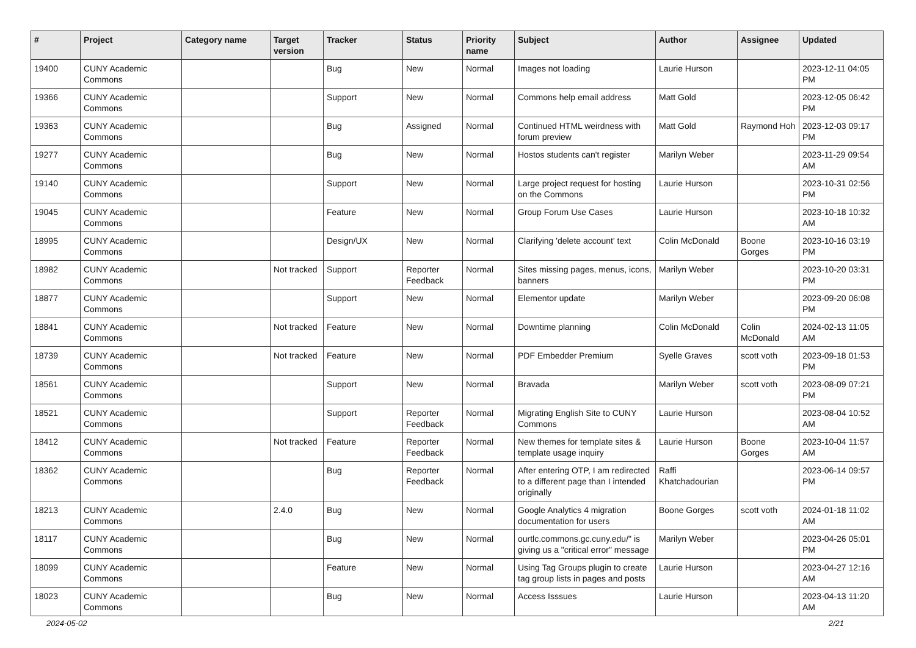| # | Project | Category name | Target version | Tracker | Status | Priority name | Subject | Author | Assignee | Updated |
| --- | --- | --- | --- | --- | --- | --- | --- | --- | --- | --- |
| 19400 | CUNY Academic Commons | | | Bug | New | Normal | Images not loading | Laurie Hurson | | 2023-12-11 04:05 PM |
| 19366 | CUNY Academic Commons | | | Support | New | Normal | Commons help email address | Matt Gold | | 2023-12-05 06:42 PM |
| 19363 | CUNY Academic Commons | | | Bug | Assigned | Normal | Continued HTML weirdness with forum preview | Matt Gold | Raymond Hoh | 2023-12-03 09:17 PM |
| 19277 | CUNY Academic Commons | | | Bug | New | Normal | Hostos students can't register | Marilyn Weber | | 2023-11-29 09:54 AM |
| 19140 | CUNY Academic Commons | | | Support | New | Normal | Large project request for hosting on the Commons | Laurie Hurson | | 2023-10-31 02:56 PM |
| 19045 | CUNY Academic Commons | | | Feature | New | Normal | Group Forum Use Cases | Laurie Hurson | | 2023-10-18 10:32 AM |
| 18995 | CUNY Academic Commons | | | Design/UX | New | Normal | Clarifying 'delete account' text | Colin McDonald | Boone Gorges | 2023-10-16 03:19 PM |
| 18982 | CUNY Academic Commons | | Not tracked | Support | Reporter Feedback | Normal | Sites missing pages, menus, icons, banners | Marilyn Weber | | 2023-10-20 03:31 PM |
| 18877 | CUNY Academic Commons | | | Support | New | Normal | Elementor update | Marilyn Weber | | 2023-09-20 06:08 PM |
| 18841 | CUNY Academic Commons | | Not tracked | Feature | New | Normal | Downtime planning | Colin McDonald | Colin McDonald | 2024-02-13 11:05 AM |
| 18739 | CUNY Academic Commons | | Not tracked | Feature | New | Normal | PDF Embedder Premium | Syelle Graves | scott voth | 2023-09-18 01:53 PM |
| 18561 | CUNY Academic Commons | | | Support | New | Normal | Bravada | Marilyn Weber | scott voth | 2023-08-09 07:21 PM |
| 18521 | CUNY Academic Commons | | | Support | Reporter Feedback | Normal | Migrating English Site to CUNY Commons | Laurie Hurson | | 2023-08-04 10:52 AM |
| 18412 | CUNY Academic Commons | | Not tracked | Feature | Reporter Feedback | Normal | New themes for template sites & template usage inquiry | Laurie Hurson | Boone Gorges | 2023-10-04 11:57 AM |
| 18362 | CUNY Academic Commons | | | Bug | Reporter Feedback | Normal | After entering OTP, I am redirected to a different page than I intended originally | Raffi Khatchadourian | | 2023-06-14 09:57 PM |
| 18213 | CUNY Academic Commons | | 2.4.0 | Bug | New | Normal | Google Analytics 4 migration documentation for users | Boone Gorges | scott voth | 2024-01-18 11:02 AM |
| 18117 | CUNY Academic Commons | | | Bug | New | Normal | ourtlc.commons.gc.cuny.edu/" is giving us a "critical error" message | Marilyn Weber | | 2023-04-26 05:01 PM |
| 18099 | CUNY Academic Commons | | | Feature | New | Normal | Using Tag Groups plugin to create tag group lists in pages and posts | Laurie Hurson | | 2023-04-27 12:16 AM |
| 18023 | CUNY Academic Commons | | | Bug | New | Normal | Access Isssues | Laurie Hurson | | 2023-04-13 11:20 AM |
2024-05-02 2/21